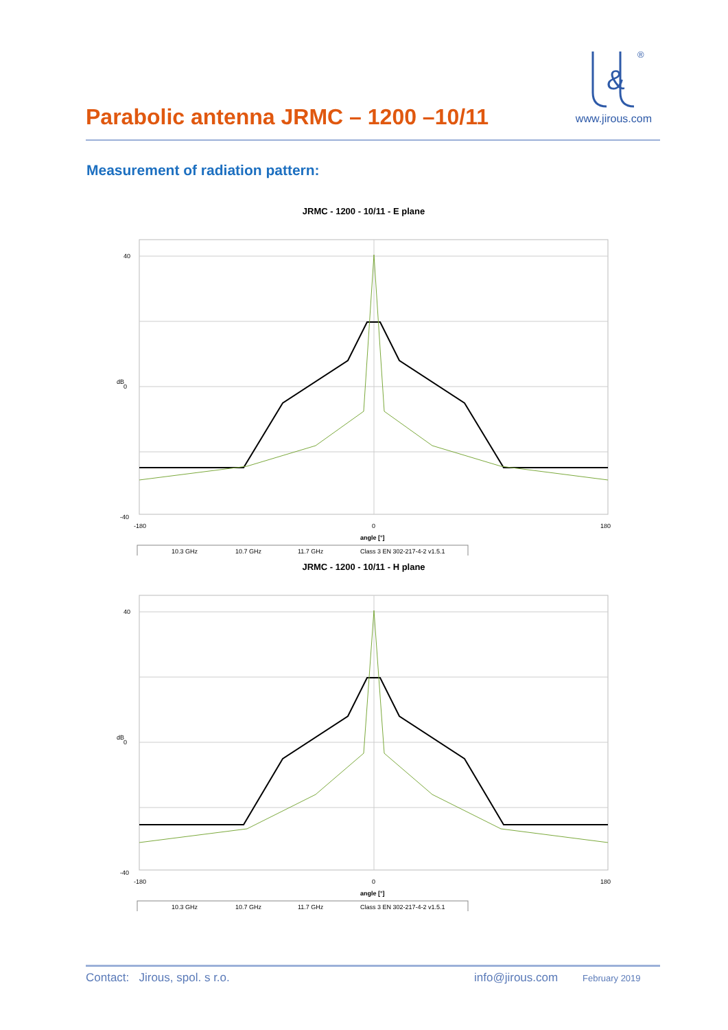Parabolic antenna JRMC – 1200 –10/11
&
®
www.jirous.com
Measurement of radiation pattern:
JRMC - 1200 - 10/11 - E plane
dB
40
0
-40
-180
0
180
angle [°]
10.3 GHz
10.7 GHz
11.7 GHz
Class 3 EN 302-217-4-2 v1.5.1
JRMC - 1200 - 10/11 - H plane
dB
40
0
-40
-180
0
180
angle [°]
10.3 GHz
10.7 GHz
11.7 GHz
Class 3 EN 302-217-4-2 v1.5.1
Contact: Jirous, spol. s r.o. info@jirous.com February 2019